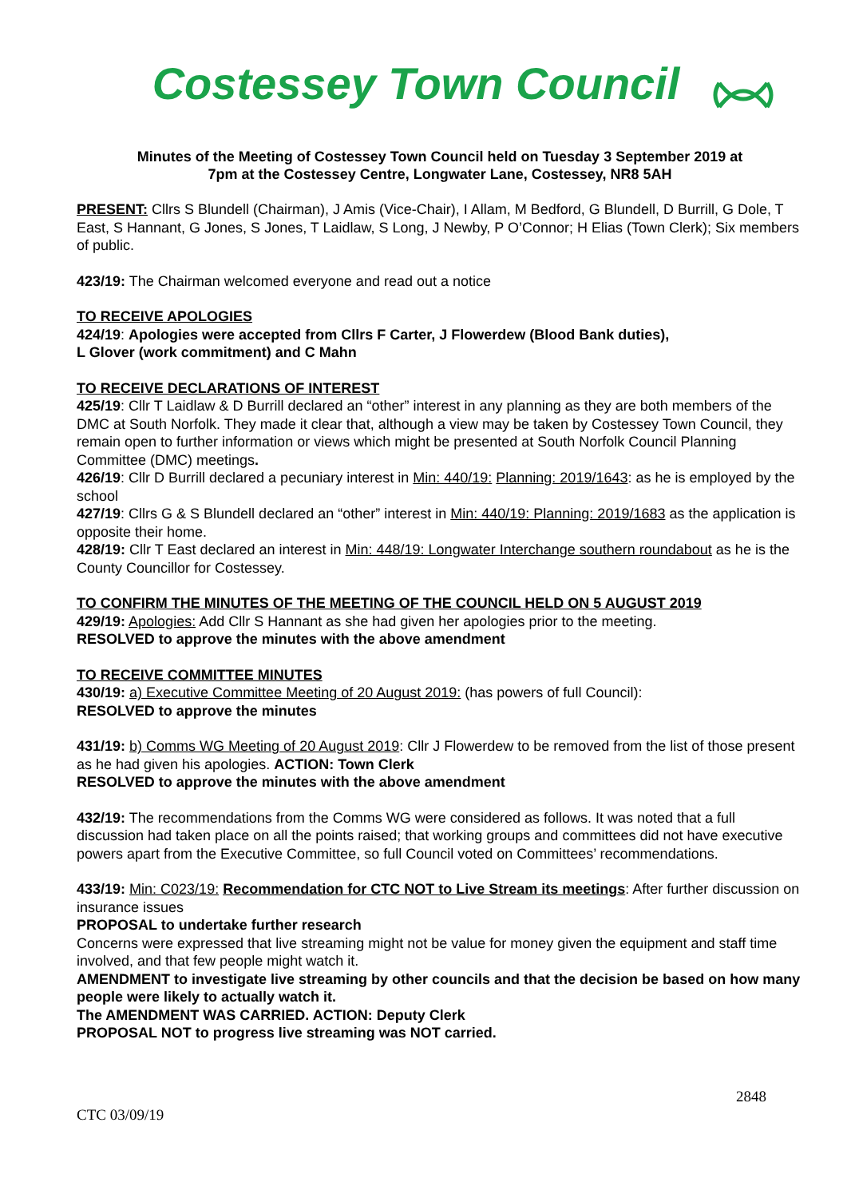Costessey Town Council
Minutes of the Meeting of Costessey Town Council held on Tuesday 3 September 2019 at
7pm at the Costessey Centre, Longwater Lane, Costessey, NR8 5AH
PRESENT: Cllrs S Blundell (Chairman), J Amis (Vice-Chair), I Allam, M Bedford, G Blundell, D Burrill, G Dole, T East, S Hannant, G Jones, S Jones, T Laidlaw, S Long, J Newby, P O’Connor; H Elias (Town Clerk); Six members of public.
423/19: The Chairman welcomed everyone and read out a notice
TO RECEIVE APOLOGIES
424/19: Apologies were accepted from Cllrs F Carter, J Flowerdew (Blood Bank duties),
L Glover (work commitment) and C Mahn
TO RECEIVE DECLARATIONS OF INTEREST
425/19: Cllr T Laidlaw & D Burrill declared an “other” interest in any planning as they are both members of the DMC at South Norfolk. They made it clear that, although a view may be taken by Costessey Town Council, they remain open to further information or views which might be presented at South Norfolk Council Planning Committee (DMC) meetings.
426/19: Cllr D Burrill declared a pecuniary interest in Min: 440/19: Planning: 2019/1643: as he is employed by the school
427/19: Cllrs G & S Blundell declared an “other” interest in Min: 440/19: Planning: 2019/1683 as the application is opposite their home.
428/19: Cllr T East declared an interest in Min: 448/19: Longwater Interchange southern roundabout as he is the County Councillor for Costessey.
TO CONFIRM THE MINUTES OF THE MEETING OF THE COUNCIL HELD ON 5 AUGUST 2019
429/19: Apologies: Add Cllr S Hannant as she had given her apologies prior to the meeting.
RESOLVED to approve the minutes with the above amendment
TO RECEIVE COMMITTEE MINUTES
430/19: a) Executive Committee Meeting of 20 August 2019: (has powers of full Council):
RESOLVED to approve the minutes
431/19: b) Comms WG Meeting of 20 August 2019: Cllr J Flowerdew to be removed from the list of those present as he had given his apologies. ACTION: Town Clerk
RESOLVED to approve the minutes with the above amendment
432/19: The recommendations from the Comms WG were considered as follows. It was noted that a full discussion had taken place on all the points raised; that working groups and committees did not have executive powers apart from the Executive Committee, so full Council voted on Committees’ recommendations.
433/19: Min: C023/19: Recommendation for CTC NOT to Live Stream its meetings: After further discussion on insurance issues
PROPOSAL to undertake further research
Concerns were expressed that live streaming might not be value for money given the equipment and staff time involved, and that few people might watch it.
AMENDMENT to investigate live streaming by other councils and that the decision be based on how many people were likely to actually watch it.
The AMENDMENT WAS CARRIED. ACTION: Deputy Clerk
PROPOSAL NOT to progress live streaming was NOT carried.
2848
CTC 03/09/19